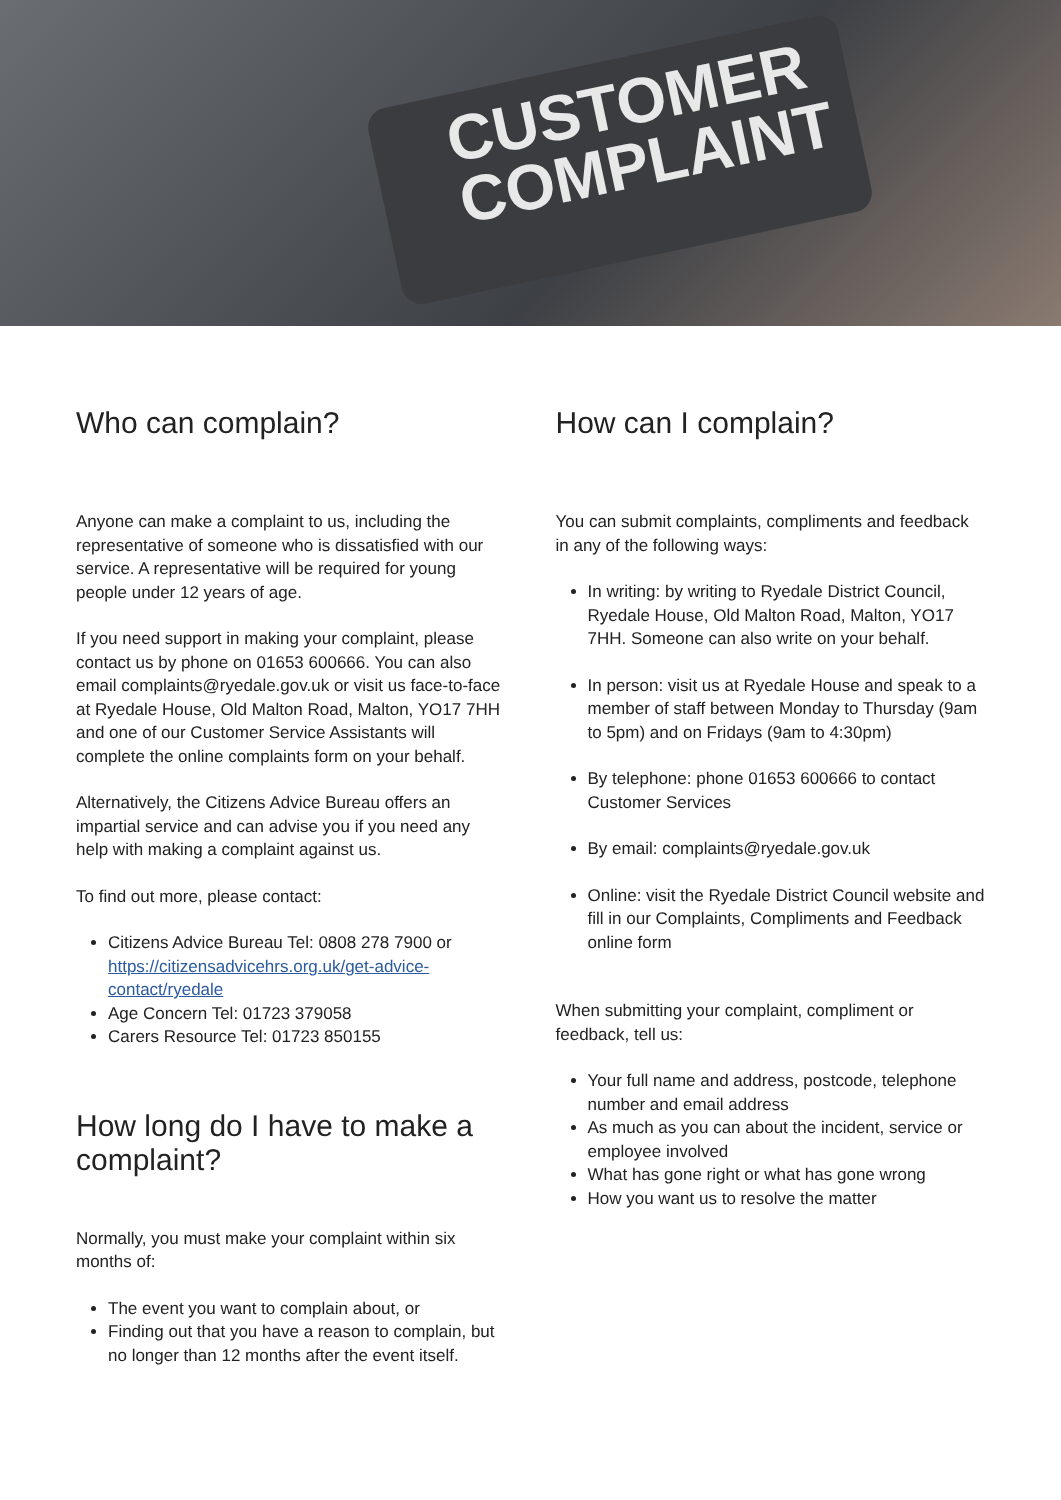CUSTOMER
COMPLAINT
Who can complain?
Anyone can make a complaint to us, including the representative of someone who is dissatisfied with our service. A representative will be required for young people under 12 years of age.
If you need support in making your complaint, please contact us by phone on 01653 600666. You can also email complaints@ryedale.gov.uk or visit us face-to-face at Ryedale House, Old Malton Road, Malton, YO17 7HH and one of our Customer Service Assistants will complete the online complaints form on your behalf.
Alternatively, the Citizens Advice Bureau offers an impartial service and can advise you if you need any help with making a complaint against us.
To find out more, please contact:
Citizens Advice Bureau Tel: 0808 278 7900 or https://citizensadvicehrs.org.uk/get-advice-contact/ryedale
Age Concern Tel: 01723 379058
Carers Resource Tel: 01723 850155
How long do I have to make a complaint?
Normally, you must make your complaint within six months of:
The event you want to complain about, or
Finding out that you have a reason to complain, but no longer than 12 months after the event itself.
How can I complain?
You can submit complaints, compliments and feedback in any of the following ways:
In writing: by writing to Ryedale District Council, Ryedale House, Old Malton Road, Malton, YO17 7HH. Someone can also write on your behalf.
In person: visit us at Ryedale House and speak to a member of staff between Monday to Thursday (9am to 5pm) and on Fridays (9am to 4:30pm)
By telephone: phone 01653 600666 to contact Customer Services
By email: complaints@ryedale.gov.uk
Online: visit the Ryedale District Council website and fill in our Complaints, Compliments and Feedback online form
When submitting your complaint, compliment or feedback, tell us:
Your full name and address, postcode, telephone number and email address
As much as you can about the incident, service or employee involved
What has gone right or what has gone wrong
How you want us to resolve the matter